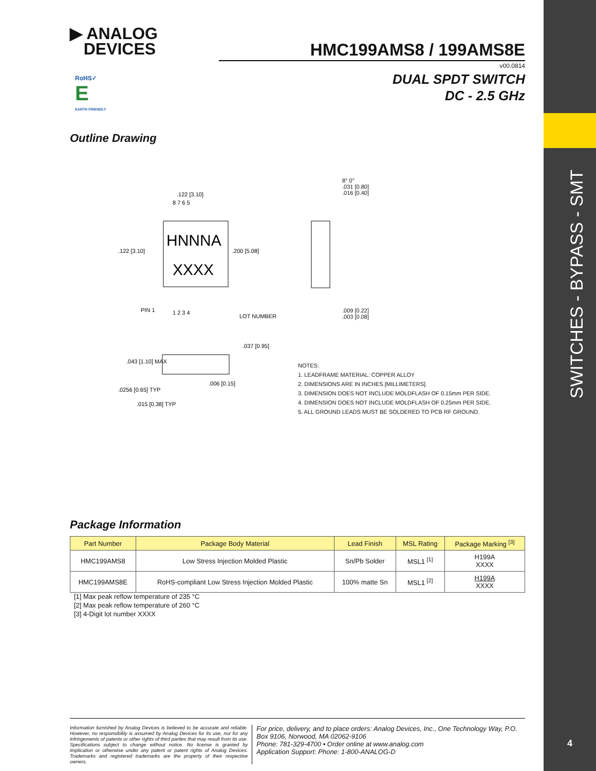SWITCHES - BYPASS - SMT
4
▶ ANALOG
DEVICES
RoHS✓
E
EARTH FRIENDLY
HMC199AMS8 / 199AMS8E
v00.0814
DUAL SPDT SWITCH
DC - 2.5 GHz
Outline Drawing
HNNNA
XXXX
.122 [3.10]
8 7 6 5
1 2 3 4
PIN 1
LOT NUMBER
.122 [3.10]
.200 [5.08]
.043 [1.10] MAX
.037 [0.95]
.0256 [0.65] TYP
.006 [0.15]
.015 [0.38] TYP
8° 0°
.031 [0.80]
.016 [0.40]
.009 [0.22]
.003 [0.08]
NOTES:
1. LEADFRAME MATERIAL: COPPER ALLOY
2. DIMENSIONS ARE IN INCHES [MILLIMETERS].
3. DIMENSION DOES NOT INCLUDE MOLDFLASH OF 0.15mm PER SIDE.
4. DIMENSION DOES NOT INCLUDE MOLDFLASH OF 0.25mm PER SIDE.
5. ALL GROUND LEADS MUST BE SOLDERED TO PCB RF GROUND.
Package Information
| Part Number | Package Body Material | Lead Finish | MSL Rating | Package Marking <sup>[3]</sup> |
| --- | --- | --- | --- | --- |
| HMC199AMS8 | Low Stress Injection Molded Plastic | Sn/Pb Solder | MSL1 <sup>[1]</sup> | H199A XXXX |
| HMC199AMS8E | RoHS-compliant Low Stress Injection Molded Plastic | 100% matte Sn | MSL1 <sup>[2]</sup> | H199A XXXX |
[1] Max peak reflow temperature of 235 °C
[2] Max peak reflow temperature of 260 °C
[3] 4-Digit lot number XXXX
Information furnished by Analog Devices is believed to be accurate and reliable. However, no responsibility is assumed by Analog Devices for its use, nor for any infringements of patents or other rights of third parties that may result from its use. Specifications subject to change without notice. No license is granted by implication or otherwise under any patent or patent rights of Analog Devices. Trademarks and registered trademarks are the property of their respective owners.
For price, delivery, and to place orders: Analog Devices, Inc., One Technology Way, P.O. Box 9106, Norwood, MA 02062-9106
Phone: 781-329-4700 • Order online at www.analog.com
Application Support: Phone: 1-800-ANALOG-D